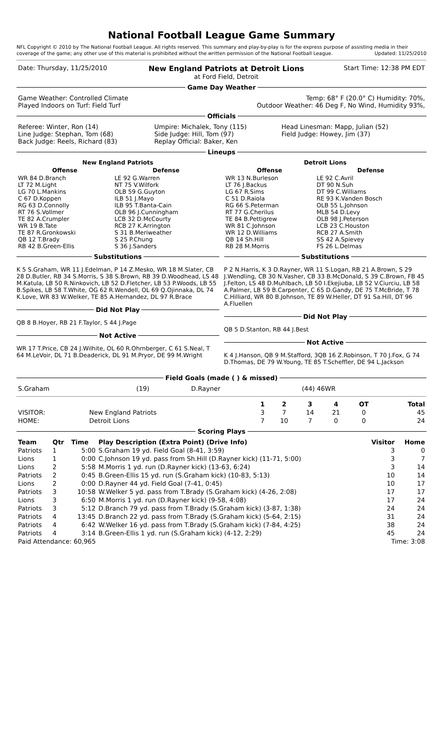National Football League Game Summary
NFL Copyright © 2010 by The National Football League. All rights reserved. This summary and play-by-play is for the express purpose of assisting media in their coverage of the game; any other use of this material is prohibited without the written permission of the National Football League. Updated: 11/25/2010
| Date: Thursday, 11/25/2010 | New England Patriots at Detroit Lions at Ford Field, Detroit | Start Time: 12:38 PM EDT |
Game Day Weather
| Game Weather: Controlled Climate Played Indoors on Turf: Field Turf | Temp: 68° F (20.0° C) Humidity: 70%, Outdoor Weather: 46 Deg F, No Wind, Humidity 93%, |
Officials
| Referee: Winter, Ron (14) Line Judge: Stephan, Tom (68) Back Judge: Reels, Richard (83) | Umpire: Michalek, Tony (115) Side Judge: Hill, Tom (97) Replay Official: Baker, Ken | Head Linesman: Mapp, Julian (52) Field Judge: Howey, Jim (37) |
Lineups
| New England Patriots | |
| --- | --- |
| Offense | Defense |
| WR 84 D.Branch LT 72 M.Light LG 70 L.Mankins C 67 D.Koppen RG 63 D.Connolly RT 76 S.Vollmer TE 82 A.Crumpler WR 19 B.Tate TE 87 R.Gronkowski QB 12 T.Brady RB 42 B.Green-Ellis | LE 92 G.Warren NT 75 V.Wilfork OLB 59 G.Guyton ILB 51 J.Mayo ILB 95 T.Banta-Cain OLB 96 J.Cunningham LCB 32 D.McCourty RCB 27 K.Arrington S 31 B.Meriweather S 25 P.Chung S 36 J.Sanders |
Substitutions
K 5 S.Graham, WR 11 J.Edelman, P 14 Z.Mesko, WR 18 M.Slater, CB 28 D.Butler, RB 34 S.Morris, S 38 S.Brown, RB 39 D.Woodhead, LS 48 M.Katula, LB 50 R.Ninkovich, LB 52 D.Fletcher, LB 53 P.Woods, LB 55 B.Spikes, LB 58 T.White, OG 62 R.Wendell, OL 69 Q.Ojinnaka, DL 74 K.Love, WR 83 W.Welker, TE 85 A.Hernandez, DL 97 R.Brace
Did Not Play
QB 8 B.Hoyer, RB 21 F.Taylor, S 44 J.Page
Not Active
WR 17 T.Price, CB 24 J.Wilhite, OL 60 R.Ohrnberger, C 61 S.Neal, T 64 M.LeVoir, DL 71 B.Deaderick, DL 91 M.Pryor, DE 99 M.Wright
| Detroit Lions | |
| --- | --- |
| Offense | Defense |
| WR 13 N.Burleson LT 76 J.Backus LG 67 R.Sims C 51 D.Raiola RG 66 S.Peterman RT 77 G.Cherilus TE 84 B.Pettigrew WR 81 C.Johnson WR 12 D.Williams QB 14 Sh.Hill RB 28 M.Morris | LE 92 C.Avril DT 90 N.Suh DT 99 C.Williams RE 93 K.Vanden Bosch OLB 55 L.Johnson MLB 54 D.Levy OLB 98 J.Peterson LCB 23 C.Houston RCB 27 A.Smith SS 42 A.Spievey FS 26 L.Delmas |
Substitutions
P 2 N.Harris, K 3 D.Rayner, WR 11 S.Logan, RB 21 A.Brown, S 29 J.Wendling, CB 30 N.Vasher, CB 33 B.McDonald, S 39 C.Brown, FB 45 J.Felton, LS 48 D.Muhlbach, LB 50 I.Ekejiuba, LB 52 V.Ciurciu, LB 58 A.Palmer, LB 59 B.Carpenter, C 65 D.Gandy, DE 75 T.McBride, T 78 C.Hilliard, WR 80 B.Johnson, TE 89 W.Heller, DT 91 Sa.Hill, DT 96 A.Fluellen
Did Not Play
QB 5 D.Stanton, RB 44 J.Best
Not Active
K 4 J.Hanson, QB 9 M.Stafford, 3QB 16 Z.Robinson, T 70 J.Fox, G 74 D.Thomas, DE 79 W.Young, TE 85 T.Scheffler, DE 94 L.Jackson
Field Goals (made ( ) & missed)
| S.Graham | (19) | D.Rayner | (44) 46WR |
| | | 1 | 2 | 3 | 4 | OT | Total |
| --- | --- | --- | --- | --- | --- | --- | --- |
| VISITOR: | New England Patriots | 3 | 7 | 14 | 21 | 0 | 45 |
| HOME: | Detroit Lions | 7 | 10 | 7 | 0 | 0 | 24 |
Scoring Plays
| Team | Qtr | Time | Play Description (Extra Point) (Drive Info) | Visitor | Home |
| --- | --- | --- | --- | --- | --- |
| Patriots | 1 | 5:00 | S.Graham 19 yd. Field Goal (8-41, 3:59) | 3 | 0 |
| Lions | 1 | 0:00 | C.Johnson 19 yd. pass from Sh.Hill (D.Rayner kick) (11-71, 5:00) | 3 | 7 |
| Lions | 2 | 5:58 | M.Morris 1 yd. run (D.Rayner kick) (13-63, 6:24) | 3 | 14 |
| Patriots | 2 | 0:45 | B.Green-Ellis 15 yd. run (S.Graham kick) (10-83, 5:13) | 10 | 14 |
| Lions | 2 | 0:00 | D.Rayner 44 yd. Field Goal (7-41, 0:45) | 10 | 17 |
| Patriots | 3 | 10:58 | W.Welker 5 yd. pass from T.Brady (S.Graham kick) (4-26, 2:08) | 17 | 17 |
| Lions | 3 | 6:50 | M.Morris 1 yd. run (D.Rayner kick) (9-58, 4:08) | 17 | 24 |
| Patriots | 3 | 5:12 | D.Branch 79 yd. pass from T.Brady (S.Graham kick) (3-87, 1:38) | 24 | 24 |
| Patriots | 4 | 13:45 | D.Branch 22 yd. pass from T.Brady (S.Graham kick) (5-64, 2:15) | 31 | 24 |
| Patriots | 4 | 6:42 | W.Welker 16 yd. pass from T.Brady (S.Graham kick) (7-84, 4:25) | 38 | 24 |
| Patriots | 4 | 3:14 | B.Green-Ellis 1 yd. run (S.Graham kick) (4-12, 2:29) | 45 | 24 |
| Paid Attendance: 60,965 | Time: 3:08 |